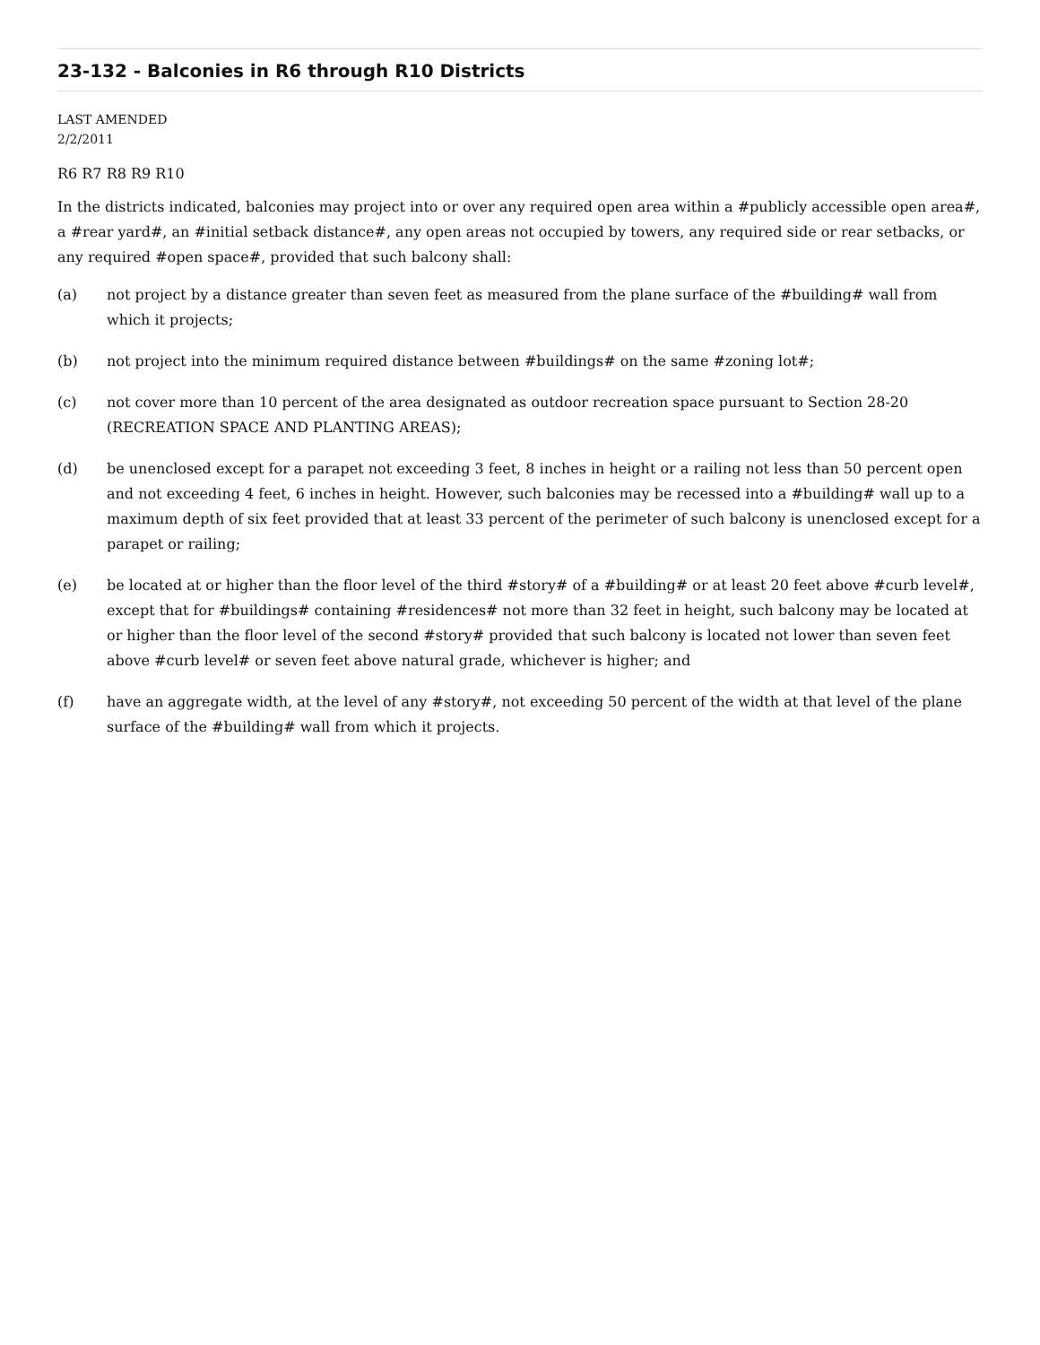23-132 - Balconies in R6 through R10 Districts
LAST AMENDED
2/2/2011
R6 R7 R8 R9 R10
In the districts indicated, balconies may project into or over any required open area within a #publicly accessible open area#, a #rear yard#, an #initial setback distance#, any open areas not occupied by towers, any required side or rear setbacks, or any required #open space#, provided that such balcony shall:
(a) not project by a distance greater than seven feet as measured from the plane surface of the #building# wall from which it projects;
(b) not project into the minimum required distance between #buildings# on the same #zoning lot#;
(c) not cover more than 10 percent of the area designated as outdoor recreation space pursuant to Section 28-20 (RECREATION SPACE AND PLANTING AREAS);
(d) be unenclosed except for a parapet not exceeding 3 feet, 8 inches in height or a railing not less than 50 percent open and not exceeding 4 feet, 6 inches in height. However, such balconies may be recessed into a #building# wall up to a maximum depth of six feet provided that at least 33 percent of the perimeter of such balcony is unenclosed except for a parapet or railing;
(e) be located at or higher than the floor level of the third #story# of a #building# or at least 20 feet above #curb level#, except that for #buildings# containing #residences# not more than 32 feet in height, such balcony may be located at or higher than the floor level of the second #story# provided that such balcony is located not lower than seven feet above #curb level# or seven feet above natural grade, whichever is higher; and
(f) have an aggregate width, at the level of any #story#, not exceeding 50 percent of the width at that level of the plane surface of the #building# wall from which it projects.